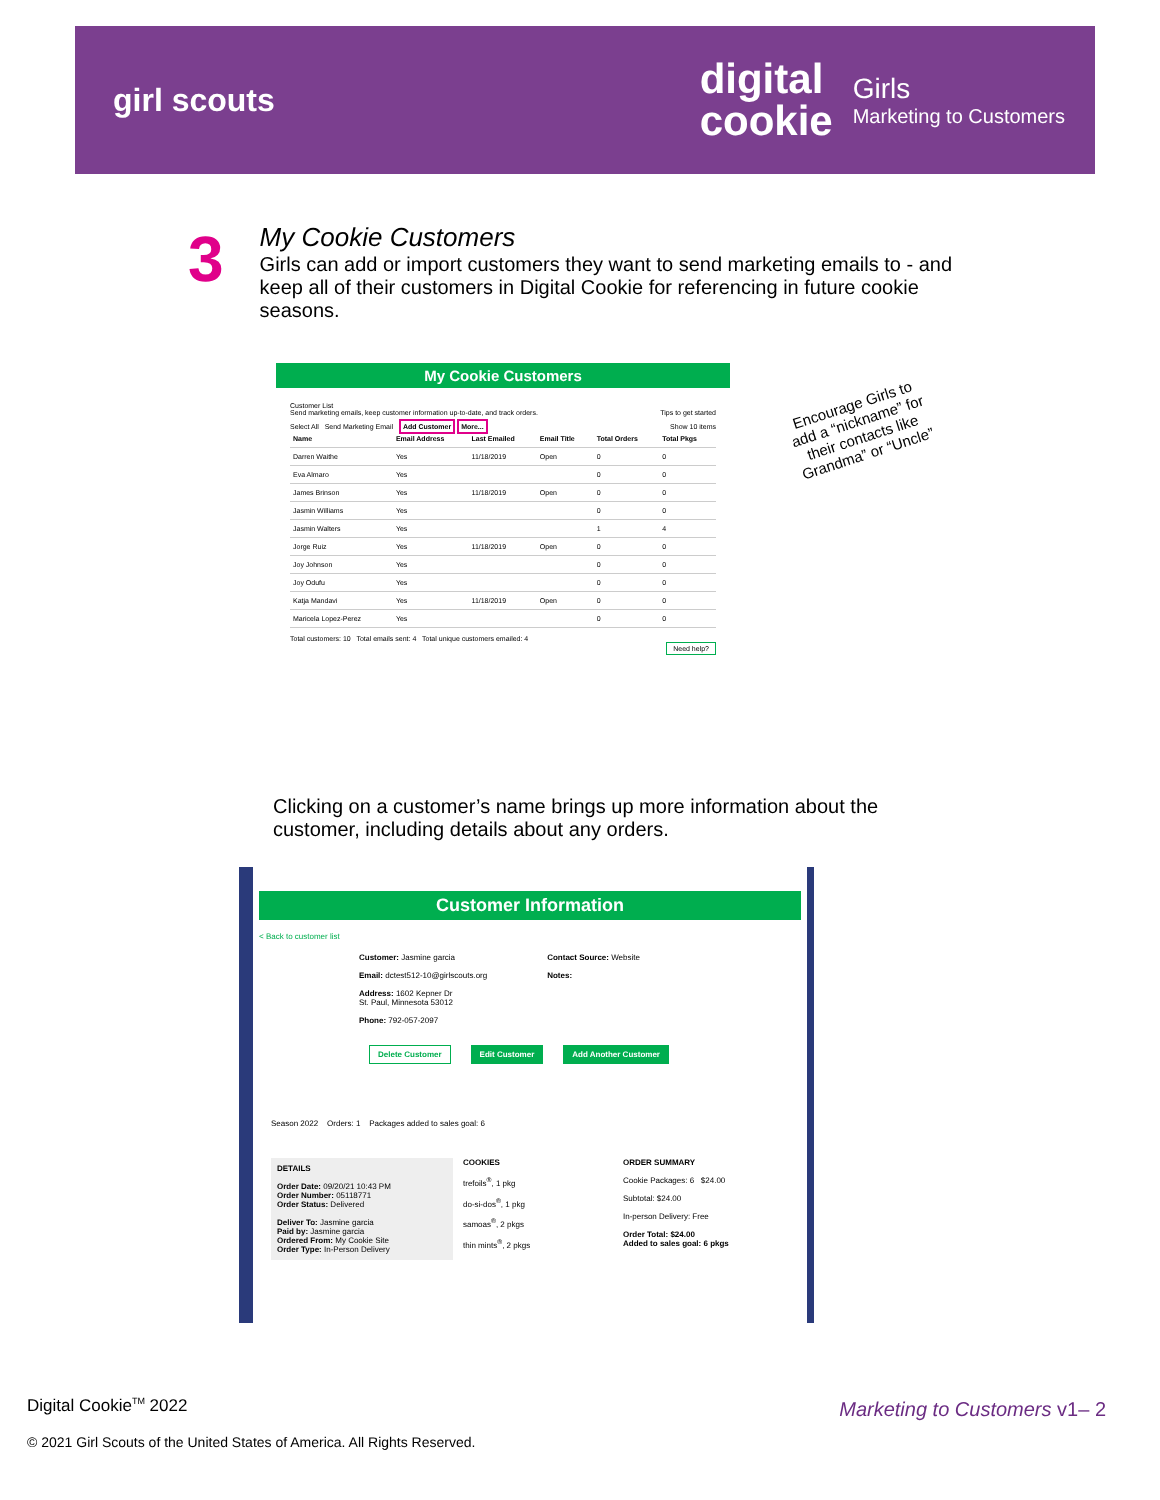girl scouts
digital
cookie
Girls
Marketing to Customers
3
My Cookie Customers
Girls can add or import customers they want to send marketing emails to - and keep all of their customers in Digital Cookie for referencing in future cookie seasons.
My Cookie Customers
Customer List
Send marketing emails, keep customer information up-to-date, and track orders. Tips to get started
Select All Send Marketing Email Add Customer More... Show 10 items
| Name | Email Address | Last Emailed | Email Title | Total Orders | Total Pkgs |
| --- | --- | --- | --- | --- | --- |
| Darren Waithe | Yes | 11/18/2019 | Open | 0 | 0 |
| Eva Almaro | Yes | | | 0 | 0 |
| James Brinson | Yes | 11/18/2019 | Open | 0 | 0 |
| Jasmin Williams | Yes | | | 0 | 0 |
| Jasmin Walters | Yes | | | 1 | 4 |
| Jorge Ruiz | Yes | 11/18/2019 | Open | 0 | 0 |
| Joy Johnson | Yes | | | 0 | 0 |
| Joy Odufu | Yes | | | 0 | 0 |
| Katja Mandavi | Yes | 11/18/2019 | Open | 0 | 0 |
| Maricela Lopez-Perez | Yes | | | 0 | 0 |
Total customers: 10 Total emails sent: 4 Total unique customers emailed: 4
Need help?
Encourage Girls to add a “nickname” for their contacts like Grandma” or “Uncle”
Clicking on a customer’s name brings up more information about the customer, including details about any orders.
Customer Information
< Back to customer list
Customer: Jasmine garcia
Email: dctest512-10@girlscouts.org
Address: 1602 Kepner Dr
St. Paul, Minnesota 53012
Phone: 792-057-2097
Contact Source: Website
Notes:
Delete Customer Edit Customer Add Another Customer
Season 2022 Orders: 1 Packages added to sales goal: 6
DETAILS
Order Date: 09/20/21 10:43 PM
Order Number: 05118771
Order Status: Delivered
Deliver To: Jasmine garcia
Paid by: Jasmine garcia
Ordered From: My Cookie Site
Order Type: In-Person Delivery
COOKIES
trefoils<sup>®</sup>, 1 pkg
do-si-dos<sup>®</sup>, 1 pkg
samoas<sup>®</sup>, 2 pkgs
thin mints<sup>®</sup>, 2 pkgs
ORDER SUMMARY
Cookie Packages: 6 $24.00
Subtotal: $24.00
In-person Delivery: Free
Order Total: $24.00
Added to sales goal: 6 pkgs
Digital Cookie<sup>TM</sup> 2022 Marketing to Customers v1– 2
© 2021 Girl Scouts of the United States of America. All Rights Reserved.